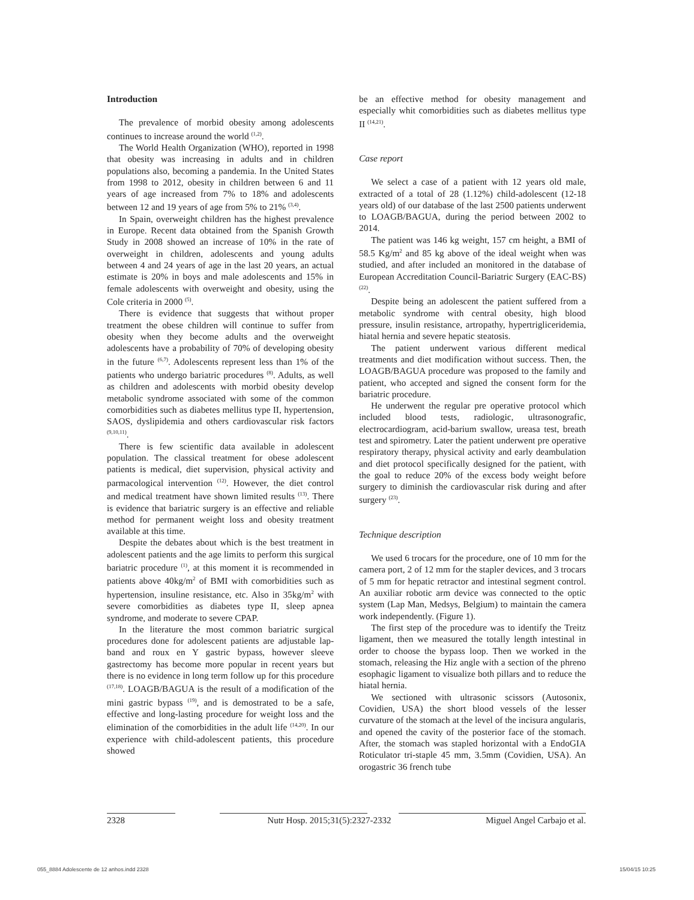Introduction
The prevalence of morbid obesity among adolescents continues to increase around the world <sup>(1,2)</sup>.
The World Health Organization (WHO), reported in 1998 that obesity was increasing in adults and in children populations also, becoming a pandemia. In the United States from 1998 to 2012, obesity in children between 6 and 11 years of age increased from 7% to 18% and adolescents between 12 and 19 years of age from 5% to 21% <sup>(3,4)</sup>.
In Spain, overweight children has the highest prevalence in Europe. Recent data obtained from the Spanish Growth Study in 2008 showed an increase of 10% in the rate of overweight in children, adolescents and young adults between 4 and 24 years of age in the last 20 years, an actual estimate is 20% in boys and male adolescents and 15% in female adolescents with overweight and obesity, using the Cole criteria in 2000 <sup>(5)</sup>.
There is evidence that suggests that without proper treatment the obese children will continue to suffer from obesity when they become adults and the overweight adolescents have a probability of 70% of developing obesity in the future <sup>(6,7)</sup>. Adolescents represent less than 1% of the patients who undergo bariatric procedures <sup>(8)</sup>. Adults, as well as children and adolescents with morbid obesity develop metabolic syndrome associated with some of the common comorbidities such as diabetes mellitus type II, hypertension, SAOS, dyslipidemia and others cardiovascular risk factors <sup>(9,10,11)</sup>.
There is few scientific data available in adolescent population. The classical treatment for obese adolescent patients is medical, diet supervision, physical activity and parmacological intervention <sup>(12)</sup>. However, the diet control and medical treatment have shown limited results <sup>(13)</sup>. There is evidence that bariatric surgery is an effective and reliable method for permanent weight loss and obesity treatment available at this time.
Despite the debates about which is the best treatment in adolescent patients and the age limits to perform this surgical bariatric procedure <sup>(1)</sup>, at this moment it is recommended in patients above 40kg/m<sup>2</sup> of BMI with comorbidities such as hypertension, insuline resistance, etc. Also in 35kg/m<sup>2</sup> with severe comorbidities as diabetes type II, sleep apnea syndrome, and moderate to severe CPAP.
In the literature the most common bariatric surgical procedures done for adolescent patients are adjustable lap-band and roux en Y gastric bypass, however sleeve gastrectomy has become more popular in recent years but there is no evidence in long term follow up for this procedure <sup>(17,18)</sup>. LOAGB/BAGUA is the result of a modification of the mini gastric bypass <sup>(19)</sup>, and is demostrated to be a safe, effective and long-lasting procedure for weight loss and the elimination of the comorbidities in the adult life <sup>(14,20)</sup>. In our experience with child-adolescent patients, this procedure showed
be an effective method for obesity management and especially whit comorbidities such as diabetes mellitus type II <sup>(14,21)</sup>.
Case report
We select a case of a patient with 12 years old male, extracted of a total of 28 (1.12%) child-adolescent (12-18 years old) of our database of the last 2500 patients underwent to LOAGB/BAGUA, during the period between 2002 to 2014.
The patient was 146 kg weight, 157 cm height, a BMI of 58.5 Kg/m<sup>2</sup> and 85 kg above of the ideal weight when was studied, and after included an monitored in the database of European Accreditation Council-Bariatric Surgery (EAC-BS) <sup>(22)</sup>.
Despite being an adolescent the patient suffered from a metabolic syndrome with central obesity, high blood pressure, insulin resistance, artropathy, hypertrigliceridemia, hiatal hernia and severe hepatic steatosis.
The patient underwent various different medical treatments and diet modification without success. Then, the LOAGB/BAGUA procedure was proposed to the family and patient, who accepted and signed the consent form for the bariatric procedure.
He underwent the regular pre operative protocol which included blood tests, radiologic, ultrasonografic, electrocardiogram, acid-barium swallow, ureasa test, breath test and spirometry. Later the patient underwent pre operative respiratory therapy, physical activity and early deambulation and diet protocol specifically designed for the patient, with the goal to reduce 20% of the excess body weight before surgery to diminish the cardiovascular risk during and after surgery <sup>(23)</sup>.
Technique description
We used 6 trocars for the procedure, one of 10 mm for the camera port, 2 of 12 mm for the stapler devices, and 3 trocars of 5 mm for hepatic retractor and intestinal segment control. An auxiliar robotic arm device was connected to the optic system (Lap Man, Medsys, Belgium) to maintain the camera work independently. (Figure 1).
The first step of the procedure was to identify the Treitz ligament, then we measured the totally length intestinal in order to choose the bypass loop. Then we worked in the stomach, releasing the Hiz angle with a section of the phreno esophagic ligament to visualize both pillars and to reduce the hiatal hernia.
We sectioned with ultrasonic scissors (Autosonix, Covidien, USA) the short blood vessels of the lesser curvature of the stomach at the level of the incisura angularis, and opened the cavity of the posterior face of the stomach. After, the stomach was stapled horizontal with a EndoGIA Roticulator tri-staple 45 mm, 3.5mm (Covidien, USA). An orogastric 36 french tube
2328 Nutr Hosp. 2015;31(5):2327-2332 Miguel Angel Carbajo et al.
055_8884 Adolescente de 12 anhos.indd 2328 15/04/15 10:25